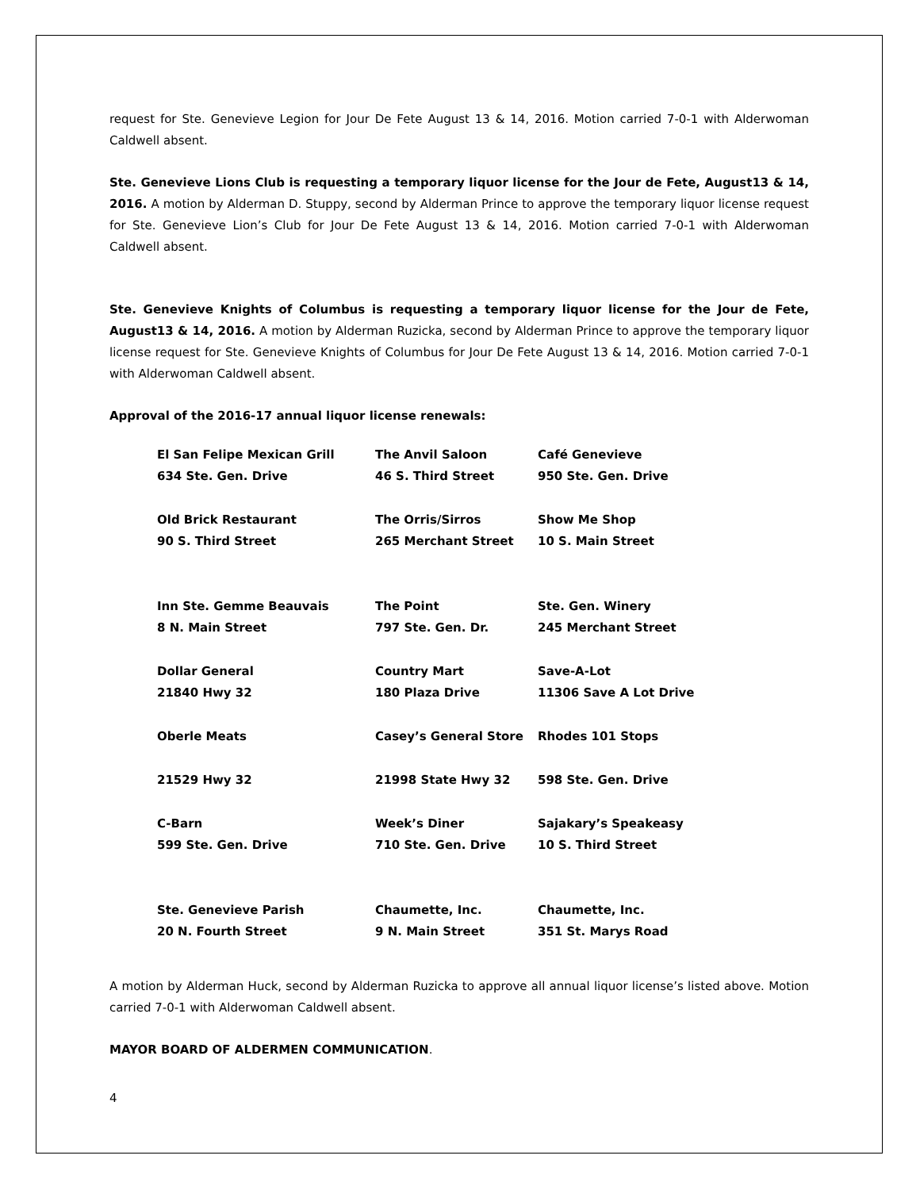request for Ste. Genevieve Legion for Jour De Fete August 13 & 14, 2016. Motion carried 7-0-1 with Alderwoman Caldwell absent.
Ste. Genevieve Lions Club is requesting a temporary liquor license for the Jour de Fete, August13 & 14, 2016. A motion by Alderman D. Stuppy, second by Alderman Prince to approve the temporary liquor license request for Ste. Genevieve Lion’s Club for Jour De Fete August 13 & 14, 2016. Motion carried 7-0-1 with Alderwoman Caldwell absent.
Ste. Genevieve Knights of Columbus is requesting a temporary liquor license for the Jour de Fete, August13 & 14, 2016. A motion by Alderman Ruzicka, second by Alderman Prince to approve the temporary liquor license request for Ste. Genevieve Knights of Columbus for Jour De Fete August 13 & 14, 2016. Motion carried 7-0-1 with Alderwoman Caldwell absent.
Approval of the 2016-17 annual liquor license renewals:
| El San Felipe Mexican Grill | The Anvil Saloon | Café Genevieve |
| 634 Ste. Gen. Drive | 46 S. Third Street | 950 Ste. Gen. Drive |
| Old Brick Restaurant | The Orris/Sirros | Show Me Shop |
| 90 S. Third Street | 265 Merchant Street | 10 S. Main Street |
| Inn Ste. Gemme Beauvais | The Point | Ste. Gen. Winery |
| 8 N. Main Street | 797 Ste. Gen. Dr. | 245 Merchant Street |
| Dollar General | Country Mart | Save-A-Lot |
| 21840 Hwy 32 | 180 Plaza Drive | 11306 Save A Lot Drive |
| Oberle Meats | Casey’s General Store | Rhodes 101 Stops |
| 21529 Hwy 32 | 21998 State Hwy 32 | 598 Ste. Gen. Drive |
| C-Barn | Week’s Diner | Sajakary’s Speakeasy |
| 599 Ste. Gen. Drive | 710 Ste. Gen. Drive | 10 S. Third Street |
| Ste. Genevieve Parish | Chaumette, Inc. | Chaumette, Inc. |
| 20 N. Fourth Street | 9 N. Main Street | 351 St. Marys Road |
A motion by Alderman Huck, second by Alderman Ruzicka to approve all annual liquor license’s listed above. Motion carried 7-0-1 with Alderwoman Caldwell absent.
MAYOR BOARD OF ALDERMEN COMMUNICATION.
4